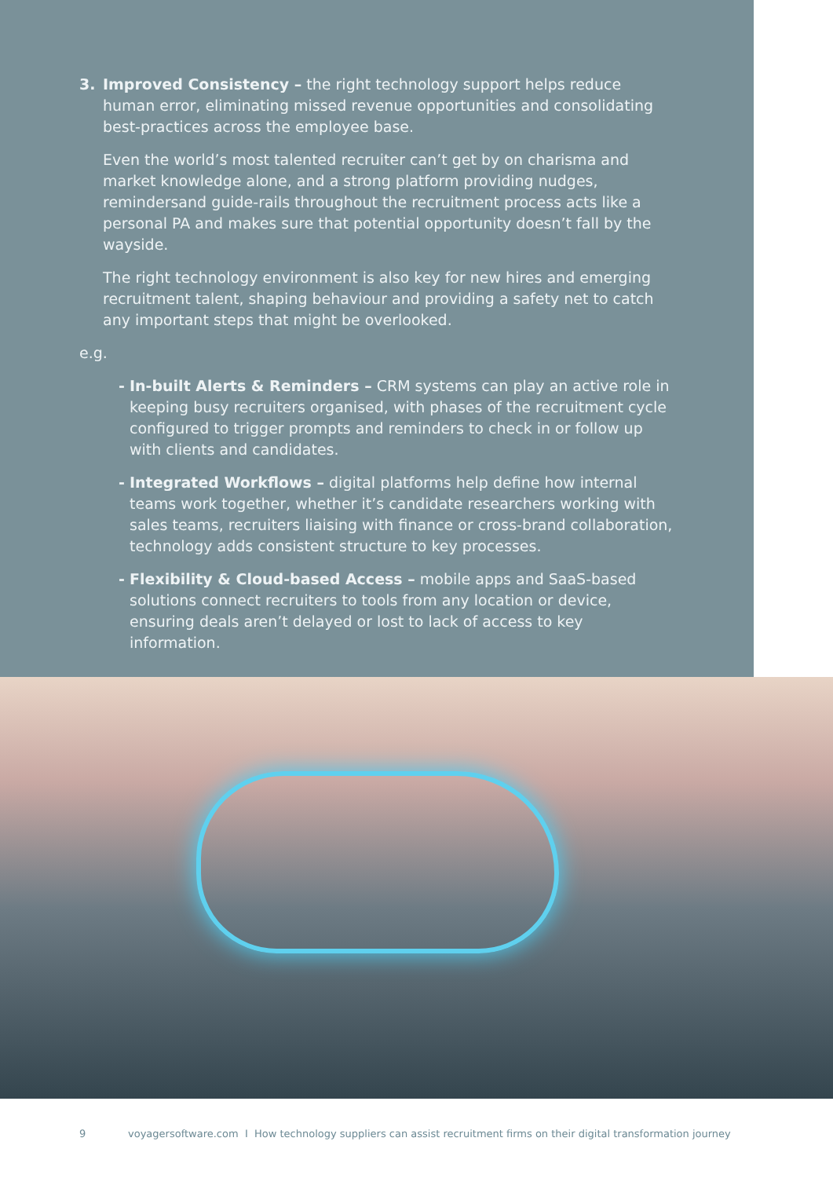3. Improved Consistency – the right technology support helps reduce human error, eliminating missed revenue opportunities and consolidating best-practices across the employee base.
Even the world’s most talented recruiter can’t get by on charisma and market knowledge alone, and a strong platform providing nudges, remindersand guide-rails throughout the recruitment process acts like a personal PA and makes sure that potential opportunity doesn’t fall by the wayside.
The right technology environment is also key for new hires and emerging recruitment talent, shaping behaviour and providing a safety net to catch any important steps that might be overlooked.
e.g.
- In-built Alerts & Reminders – CRM systems can play an active role in keeping busy recruiters organised, with phases of the recruitment cycle configured to trigger prompts and reminders to check in or follow up with clients and candidates.
- Integrated Workflows – digital platforms help define how internal teams work together, whether it’s candidate researchers working with sales teams, recruiters liaising with finance or cross-brand collaboration, technology adds consistent structure to key processes.
- Flexibility & Cloud-based Access – mobile apps and SaaS-based solutions connect recruiters to tools from any location or device, ensuring deals aren’t delayed or lost to lack of access to key information.
9 voyagersoftware.com I How technology suppliers can assist recruitment firms on their digital transformation journey